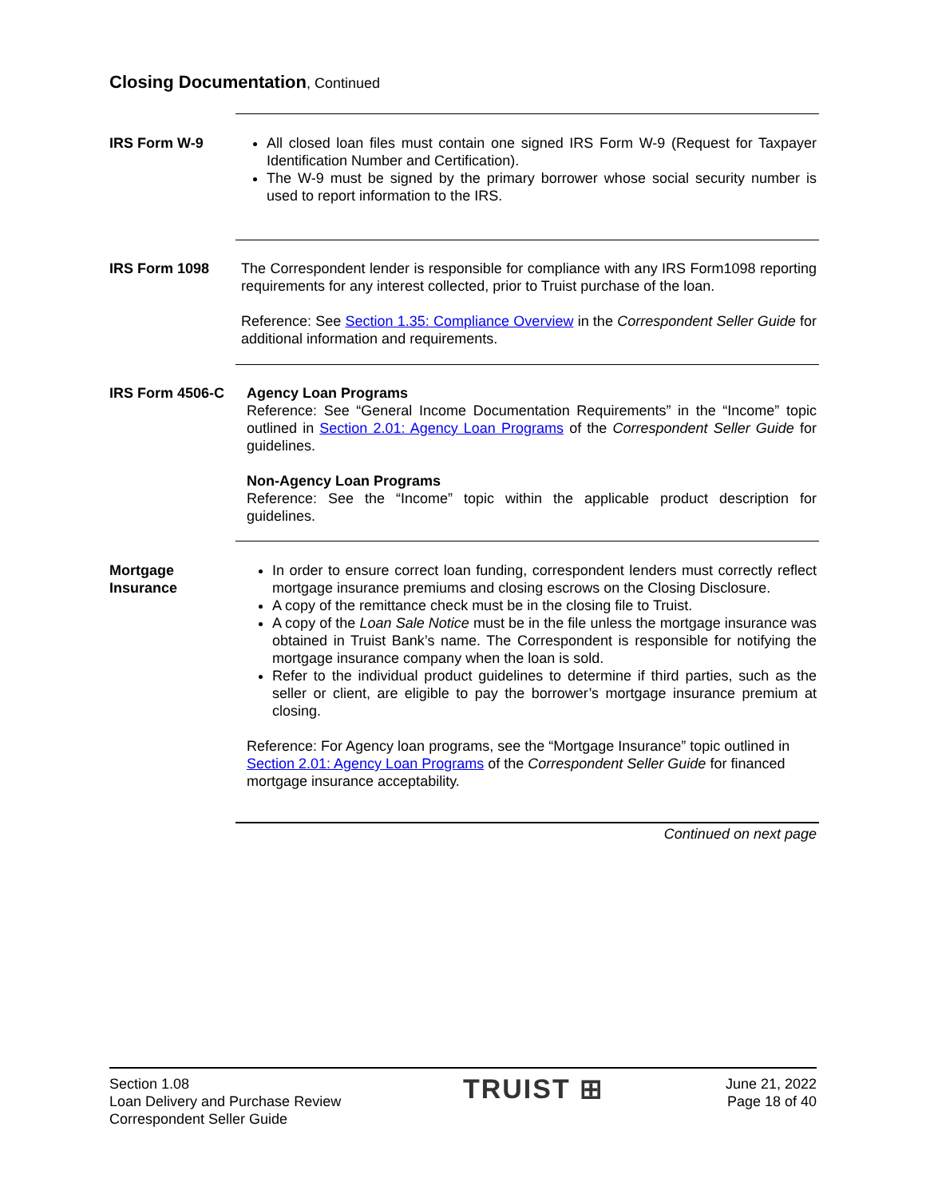Closing Documentation, Continued
IRS Form W-9 All closed loan files must contain one signed IRS Form W-9 (Request for Taxpayer Identification Number and Certification).
The W-9 must be signed by the primary borrower whose social security number is used to report information to the IRS.
IRS Form 1098 The Correspondent lender is responsible for compliance with any IRS Form1098 reporting requirements for any interest collected, prior to Truist purchase of the loan.
Reference: See Section 1.35: Compliance Overview in the Correspondent Seller Guide for additional information and requirements.
IRS Form 4506-C Agency Loan Programs
Reference: See “General Income Documentation Requirements” in the “Income” topic outlined in Section 2.01: Agency Loan Programs of the Correspondent Seller Guide for guidelines.
Non-Agency Loan Programs
Reference: See the “Income” topic within the applicable product description for guidelines.
Mortgage
Insurance
In order to ensure correct loan funding, correspondent lenders must correctly reflect mortgage insurance premiums and closing escrows on the Closing Disclosure.
A copy of the remittance check must be in the closing file to Truist.
A copy of the Loan Sale Notice must be in the file unless the mortgage insurance was obtained in Truist Bank’s name. The Correspondent is responsible for notifying the mortgage insurance company when the loan is sold.
Refer to the individual product guidelines to determine if third parties, such as the seller or client, are eligible to pay the borrower’s mortgage insurance premium at closing.
Reference: For Agency loan programs, see the “Mortgage Insurance” topic outlined in Section 2.01: Agency Loan Programs of the Correspondent Seller Guide for financed mortgage insurance acceptability.
Continued on next page
Section 1.08
Loan Delivery and Purchase Review
Correspondent Seller Guide
TRUIST ⊞
June 21, 2022
Page 18 of 40